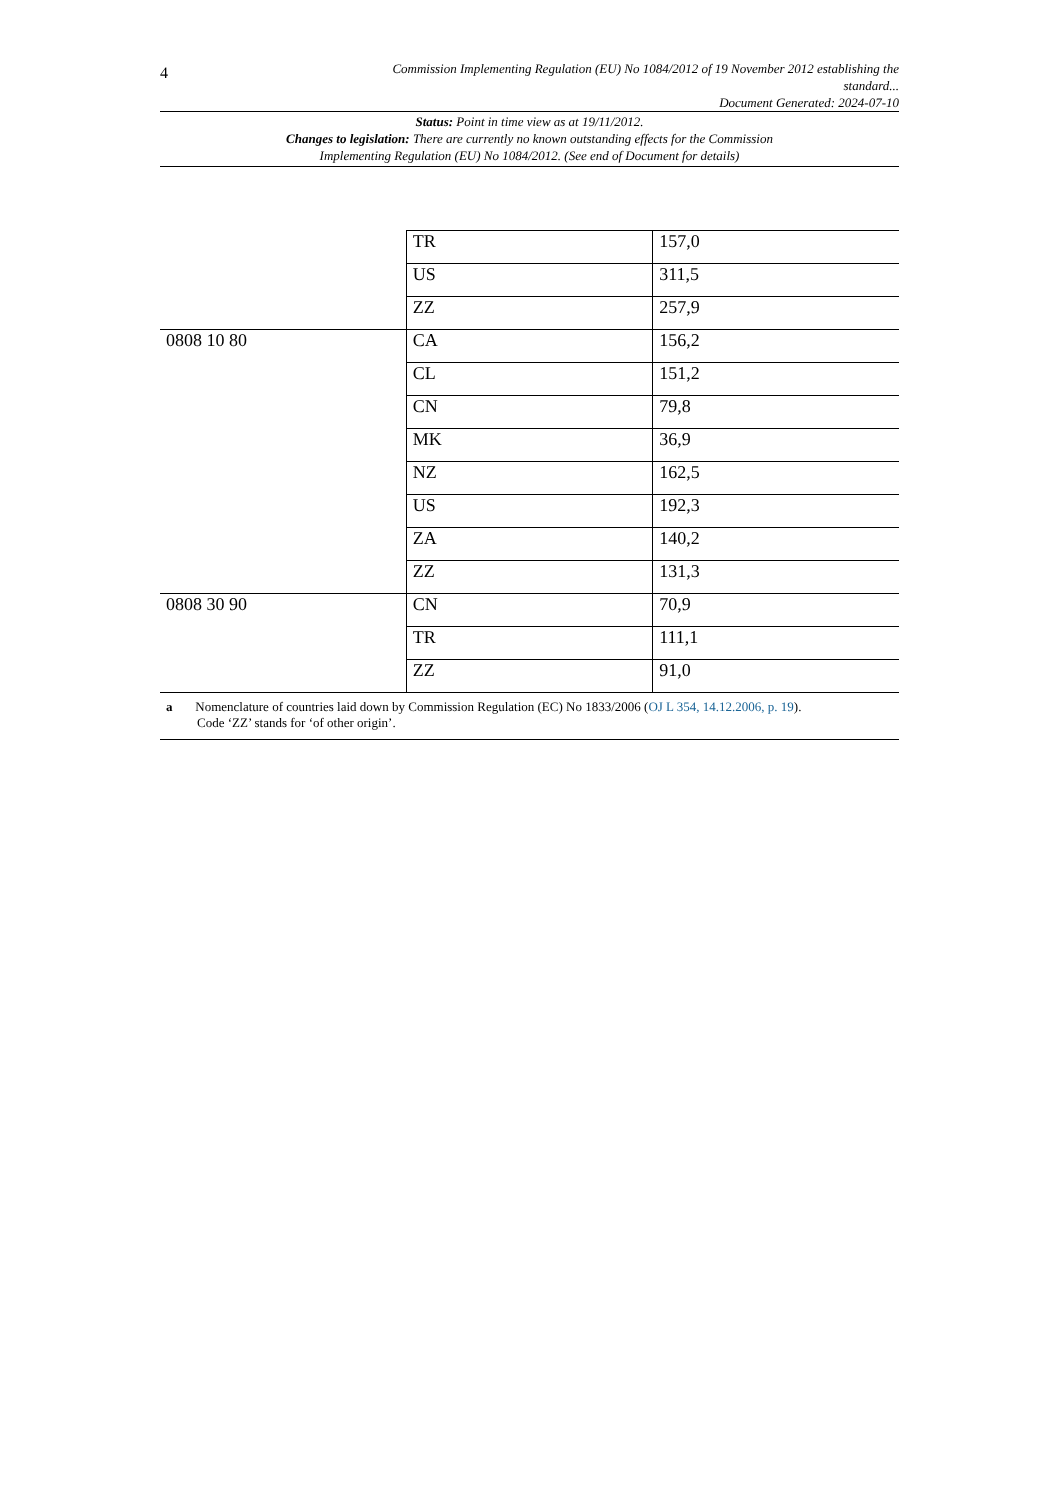4
Commission Implementing Regulation (EU) No 1084/2012 of 19 November 2012 establishing the
standard...
Document Generated: 2024-07-10
Status: Point in time view as at 19/11/2012.
Changes to legislation: There are currently no known outstanding effects for the Commission
Implementing Regulation (EU) No 1084/2012. (See end of Document for details)
| | TR | 157,0 |
| | US | 311,5 |
| | ZZ | 257,9 |
| 0808 10 80 | CA | 156,2 |
| | CL | 151,2 |
| | CN | 79,8 |
| | MK | 36,9 |
| | NZ | 162,5 |
| | US | 192,3 |
| | ZA | 140,2 |
| | ZZ | 131,3 |
| 0808 30 90 | CN | 70,9 |
| | TR | 111,1 |
| | ZZ | 91,0 |
| a Nomenclature of countries laid down by Commission Regulation (EC) No 1833/2006 ( OJ L 354, 14.12.2006, p. 19 ). Code ‘ZZ’ stands for ‘of other origin’. | | |